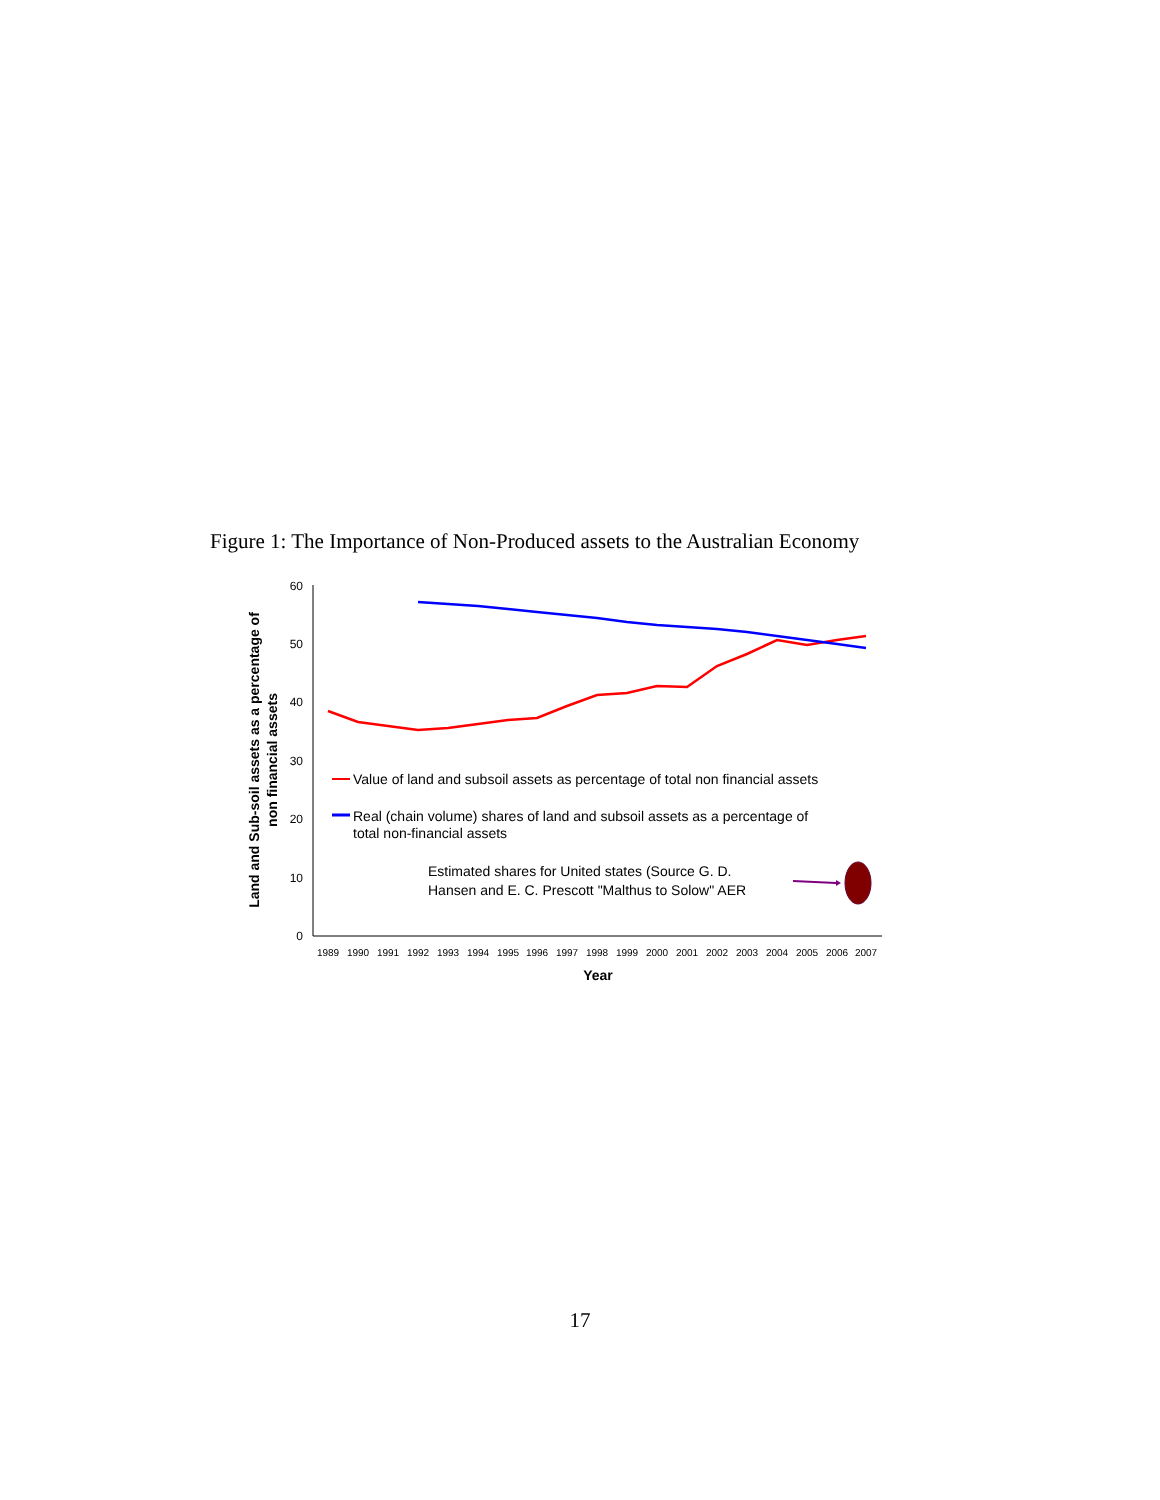Figure 1: The Importance of Non-Produced assets to the Australian Economy
60
50
40
30
20
10
0
1989
1990
1991
1992
1993
1994
1995
1996
1997
1998
1999
2000
2001
2002
2003
2004
2005
2006
2007
Year
Land and Sub-soil assets as a percentage of
non financial assets
Value of land and subsoil assets as percentage of total non financial assets
Real (chain volume) shares of land and subsoil assets as a percentage of
total non-financial assets
Estimated shares for United states (Source G. D.
Hansen and E. C. Prescott "Malthus to Solow" AER
17